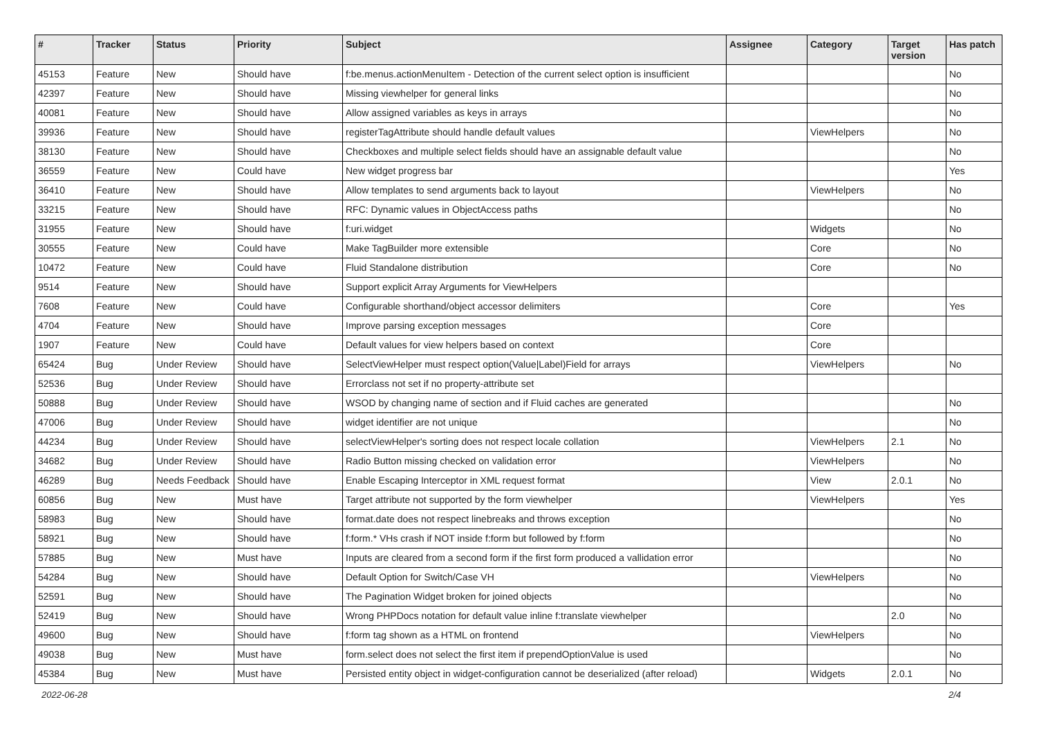| # | Tracker | Status | Priority | Subject | Assignee | Category | Target version | Has patch |
| --- | --- | --- | --- | --- | --- | --- | --- | --- |
| 45153 | Feature | New | Should have | f:be.menus.actionMenuItem - Detection of the current select option is insufficient | | | | No |
| 42397 | Feature | New | Should have | Missing viewhelper for general links | | | | No |
| 40081 | Feature | New | Should have | Allow assigned variables as keys in arrays | | | | No |
| 39936 | Feature | New | Should have | registerTagAttribute should handle default values | | ViewHelpers | | No |
| 38130 | Feature | New | Should have | Checkboxes and multiple select fields should have an assignable default value | | | | No |
| 36559 | Feature | New | Could have | New widget progress bar | | | | Yes |
| 36410 | Feature | New | Should have | Allow templates to send arguments back to layout | | ViewHelpers | | No |
| 33215 | Feature | New | Should have | RFC: Dynamic values in ObjectAccess paths | | | | No |
| 31955 | Feature | New | Should have | f:uri.widget | | Widgets | | No |
| 30555 | Feature | New | Could have | Make TagBuilder more extensible | | Core | | No |
| 10472 | Feature | New | Could have | Fluid Standalone distribution | | Core | | No |
| 9514 | Feature | New | Should have | Support explicit Array Arguments for ViewHelpers | | | | |
| 7608 | Feature | New | Could have | Configurable shorthand/object accessor delimiters | | Core | | Yes |
| 4704 | Feature | New | Should have | Improve parsing exception messages | | Core | | |
| 1907 | Feature | New | Could have | Default values for view helpers based on context | | Core | | |
| 65424 | Bug | Under Review | Should have | SelectViewHelper must respect option(Value/Label)Field for arrays | | ViewHelpers | | No |
| 52536 | Bug | Under Review | Should have | Errorclass not set if no property-attribute set | | | | |
| 50888 | Bug | Under Review | Should have | WSOD by changing name of section and if Fluid caches are generated | | | | No |
| 47006 | Bug | Under Review | Should have | widget identifier are not unique | | | | No |
| 44234 | Bug | Under Review | Should have | selectViewHelper's sorting does not respect locale collation | | ViewHelpers | 2.1 | No |
| 34682 | Bug | Under Review | Should have | Radio Button missing checked on validation error | | ViewHelpers | | No |
| 46289 | Bug | Needs Feedback | Should have | Enable Escaping Interceptor in XML request format | | View | 2.0.1 | No |
| 60856 | Bug | New | Must have | Target attribute not supported by the form viewhelper | | ViewHelpers | | Yes |
| 58983 | Bug | New | Should have | format.date does not respect linebreaks and throws exception | | | | No |
| 58921 | Bug | New | Should have | f:form.* VHs crash if NOT inside f:form but followed by f:form | | | | No |
| 57885 | Bug | New | Must have | Inputs are cleared from a second form if the first form produced a vallidation error | | | | No |
| 54284 | Bug | New | Should have | Default Option for Switch/Case VH | | ViewHelpers | | No |
| 52591 | Bug | New | Should have | The Pagination Widget broken for joined objects | | | | No |
| 52419 | Bug | New | Should have | Wrong PHPDocs notation for default value inline f:translate viewhelper | | | 2.0 | No |
| 49600 | Bug | New | Should have | f:form tag shown as a HTML on frontend | | ViewHelpers | | No |
| 49038 | Bug | New | Must have | form.select does not select the first item if prependOptionValue is used | | | | No |
| 45384 | Bug | New | Must have | Persisted entity object in widget-configuration cannot be deserialized (after reload) | | Widgets | 2.0.1 | No |
2022-06-28 2/4